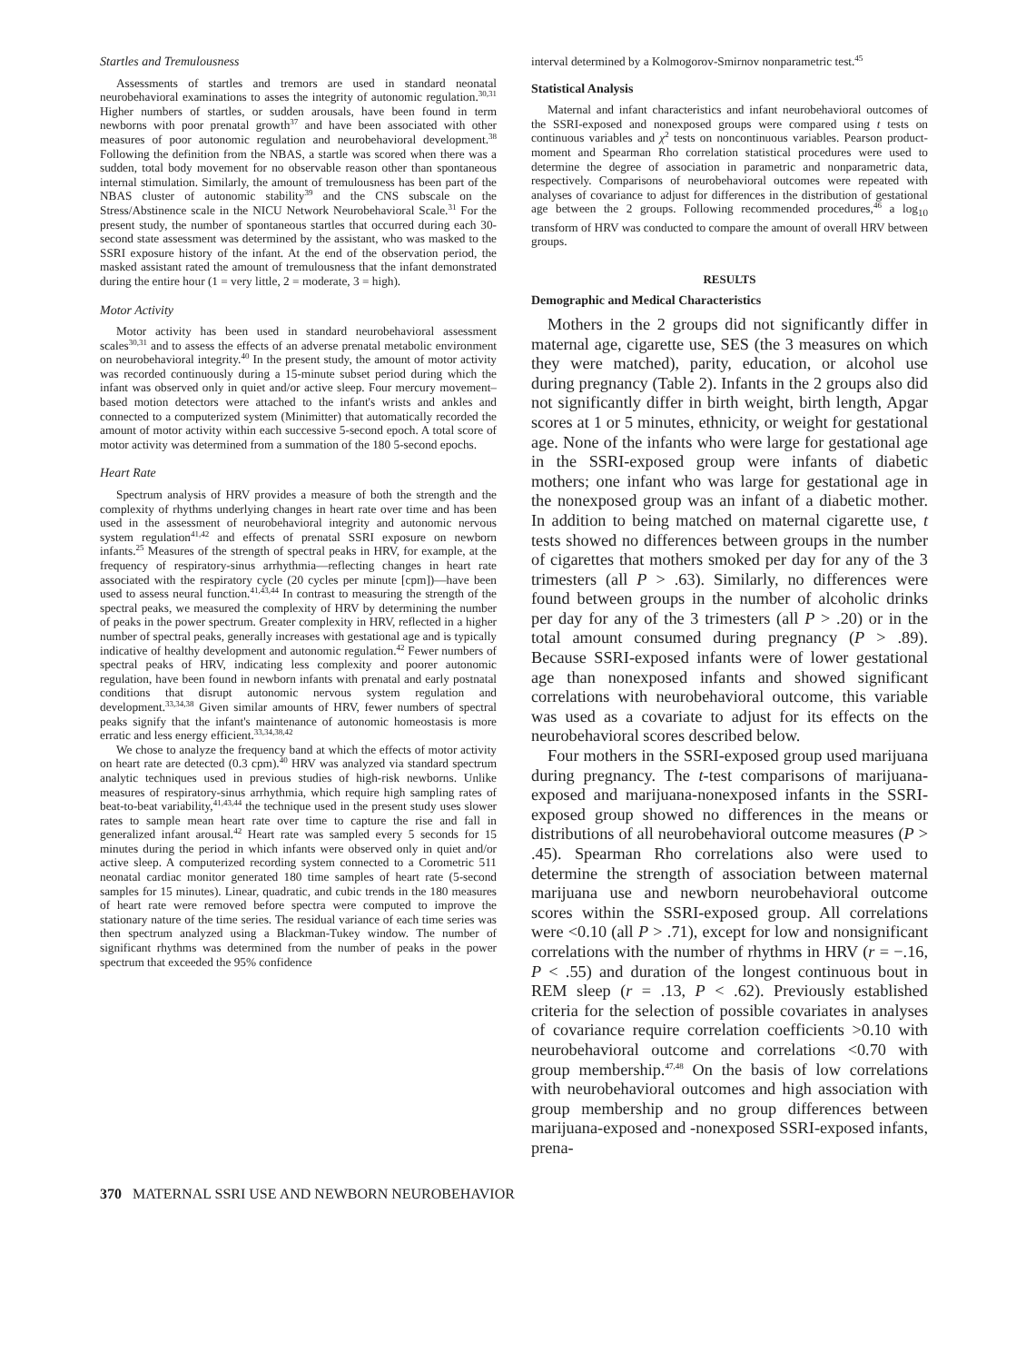Startles and Tremulousness
Assessments of startles and tremors are used in standard neonatal neurobehavioral examinations to asses the integrity of autonomic regulation.<sup>30,31</sup> Higher numbers of startles, or sudden arousals, have been found in term newborns with poor prenatal growth<sup>37</sup> and have been associated with other measures of poor autonomic regulation and neurobehavioral development.<sup>38</sup> Following the definition from the NBAS, a startle was scored when there was a sudden, total body movement for no observable reason other than spontaneous internal stimulation. Similarly, the amount of tremulousness has been part of the NBAS cluster of autonomic stability<sup>39</sup> and the CNS subscale on the Stress/Abstinence scale in the NICU Network Neurobehavioral Scale.<sup>31</sup> For the present study, the number of spontaneous startles that occurred during each 30-second state assessment was determined by the assistant, who was masked to the SSRI exposure history of the infant. At the end of the observation period, the masked assistant rated the amount of tremulousness that the infant demonstrated during the entire hour (1 = very little, 2 = moderate, 3 = high).
Motor Activity
Motor activity has been used in standard neurobehavioral assessment scales<sup>30,31</sup> and to assess the effects of an adverse prenatal metabolic environment on neurobehavioral integrity.<sup>40</sup> In the present study, the amount of motor activity was recorded continuously during a 15-minute subset period during which the infant was observed only in quiet and/or active sleep. Four mercury movement–based motion detectors were attached to the infant's wrists and ankles and connected to a computerized system (Minimitter) that automatically recorded the amount of motor activity within each successive 5-second epoch. A total score of motor activity was determined from a summation of the 180 5-second epochs.
Heart Rate
Spectrum analysis of HRV provides a measure of both the strength and the complexity of rhythms underlying changes in heart rate over time and has been used in the assessment of neurobehavioral integrity and autonomic nervous system regulation<sup>41,42</sup> and effects of prenatal SSRI exposure on newborn infants.<sup>25</sup> Measures of the strength of spectral peaks in HRV, for example, at the frequency of respiratory-sinus arrhythmia—reflecting changes in heart rate associated with the respiratory cycle (20 cycles per minute [cpm])—have been used to assess neural function.<sup>41,43,44</sup> In contrast to measuring the strength of the spectral peaks, we measured the complexity of HRV by determining the number of peaks in the power spectrum. Greater complexity in HRV, reflected in a higher number of spectral peaks, generally increases with gestational age and is typically indicative of healthy development and autonomic regulation.<sup>42</sup> Fewer numbers of spectral peaks of HRV, indicating less complexity and poorer autonomic regulation, have been found in newborn infants with prenatal and early postnatal conditions that disrupt autonomic nervous system regulation and development.<sup>33,34,38</sup> Given similar amounts of HRV, fewer numbers of spectral peaks signify that the infant's maintenance of autonomic homeostasis is more erratic and less energy efficient.<sup>33,34,38,42</sup>
We chose to analyze the frequency band at which the effects of motor activity on heart rate are detected (0.3 cpm).<sup>40</sup> HRV was analyzed via standard spectrum analytic techniques used in previous studies of high-risk newborns. Unlike measures of respiratory-sinus arrhythmia, which require high sampling rates of beat-to-beat variability,<sup>41,43,44</sup> the technique used in the present study uses slower rates to sample mean heart rate over time to capture the rise and fall in generalized infant arousal.<sup>42</sup> Heart rate was sampled every 5 seconds for 15 minutes during the period in which infants were observed only in quiet and/or active sleep. A computerized recording system connected to a Corometric 511 neonatal cardiac monitor generated 180 time samples of heart rate (5-second samples for 15 minutes). Linear, quadratic, and cubic trends in the 180 measures of heart rate were removed before spectra were computed to improve the stationary nature of the time series. The residual variance of each time series was then spectrum analyzed using a Blackman-Tukey window. The number of significant rhythms was determined from the number of peaks in the power spectrum that exceeded the 95% confidence
interval determined by a Kolmogorov-Smirnov nonparametric test.<sup>45</sup>
Statistical Analysis
Maternal and infant characteristics and infant neurobehavioral outcomes of the SSRI-exposed and nonexposed groups were compared using t tests on continuous variables and χ<sup>2</sup> tests on noncontinuous variables. Pearson product-moment and Spearman Rho correlation statistical procedures were used to determine the degree of association in parametric and nonparametric data, respectively. Comparisons of neurobehavioral outcomes were repeated with analyses of covariance to adjust for differences in the distribution of gestational age between the 2 groups. Following recommended procedures,<sup>46</sup> a log<sub>10</sub> transform of HRV was conducted to compare the amount of overall HRV between groups.
RESULTS
Demographic and Medical Characteristics
Mothers in the 2 groups did not significantly differ in maternal age, cigarette use, SES (the 3 measures on which they were matched), parity, education, or alcohol use during pregnancy (Table 2). Infants in the 2 groups also did not significantly differ in birth weight, birth length, Apgar scores at 1 or 5 minutes, ethnicity, or weight for gestational age. None of the infants who were large for gestational age in the SSRI-exposed group were infants of diabetic mothers; one infant who was large for gestational age in the nonexposed group was an infant of a diabetic mother. In addition to being matched on maternal cigarette use, t tests showed no differences between groups in the number of cigarettes that mothers smoked per day for any of the 3 trimesters (all P > .63). Similarly, no differences were found between groups in the number of alcoholic drinks per day for any of the 3 trimesters (all P > .20) or in the total amount consumed during pregnancy (P > .89). Because SSRI-exposed infants were of lower gestational age than nonexposed infants and showed significant correlations with neurobehavioral outcome, this variable was used as a covariate to adjust for its effects on the neurobehavioral scores described below.
Four mothers in the SSRI-exposed group used marijuana during pregnancy. The t-test comparisons of marijuana-exposed and marijuana-nonexposed infants in the SSRI-exposed group showed no differences in the means or distributions of all neurobehavioral outcome measures (P > .45). Spearman Rho correlations also were used to determine the strength of association between maternal marijuana use and newborn neurobehavioral outcome scores within the SSRI-exposed group. All correlations were <0.10 (all P > .71), except for low and nonsignificant correlations with the number of rhythms in HRV (r = −.16, P < .55) and duration of the longest continuous bout in REM sleep (r = .13, P < .62). Previously established criteria for the selection of possible covariates in analyses of covariance require correlation coefficients >0.10 with neurobehavioral outcome and correlations <0.70 with group membership.<sup>47,48</sup> On the basis of low correlations with neurobehavioral outcomes and high association with group membership and no group differences between marijuana-exposed and -nonexposed SSRI-exposed infants, prena-
370 MATERNAL SSRI USE AND NEWBORN NEUROBEHAVIOR